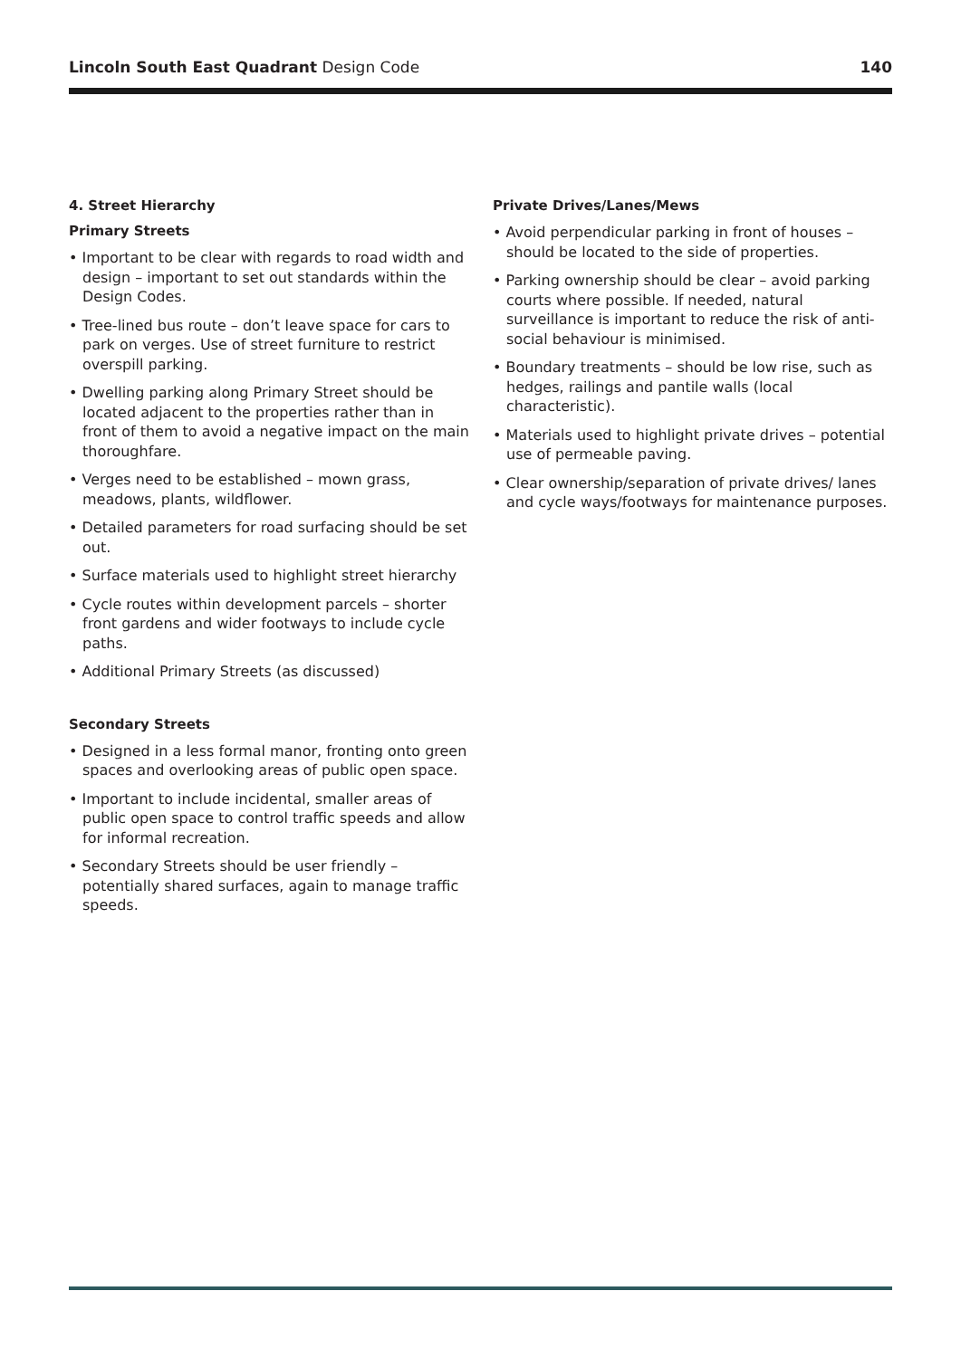Lincoln South East Quadrant Design Code 140
4. Street Hierarchy
Primary Streets
• Important to be clear with regards to road width and design – important to set out standards within the Design Codes.
• Tree-lined bus route – don’t leave space for cars to park on verges. Use of street furniture to restrict overspill parking.
• Dwelling parking along Primary Street should be located adjacent to the properties rather than in front of them to avoid a negative impact on the main thoroughfare.
• Verges need to be established – mown grass, meadows, plants, wildflower.
• Detailed parameters for road surfacing should be set out.
• Surface materials used to highlight street hierarchy
• Cycle routes within development parcels – shorter front gardens and wider footways to include cycle paths.
• Additional Primary Streets (as discussed)
Secondary Streets
• Designed in a less formal manor, fronting onto green spaces and overlooking areas of public open space.
• Important to include incidental, smaller areas of public open space to control traffic speeds and allow for informal recreation.
• Secondary Streets should be user friendly – potentially shared surfaces, again to manage traffic speeds.
Private Drives/Lanes/Mews
• Avoid perpendicular parking in front of houses – should be located to the side of properties.
• Parking ownership should be clear – avoid parking courts where possible. If needed, natural surveillance is important to reduce the risk of anti-social behaviour is minimised.
• Boundary treatments – should be low rise, such as hedges, railings and pantile walls (local characteristic).
• Materials used to highlight private drives – potential use of permeable paving.
• Clear ownership/separation of private drives/ lanes and cycle ways/footways for maintenance purposes.